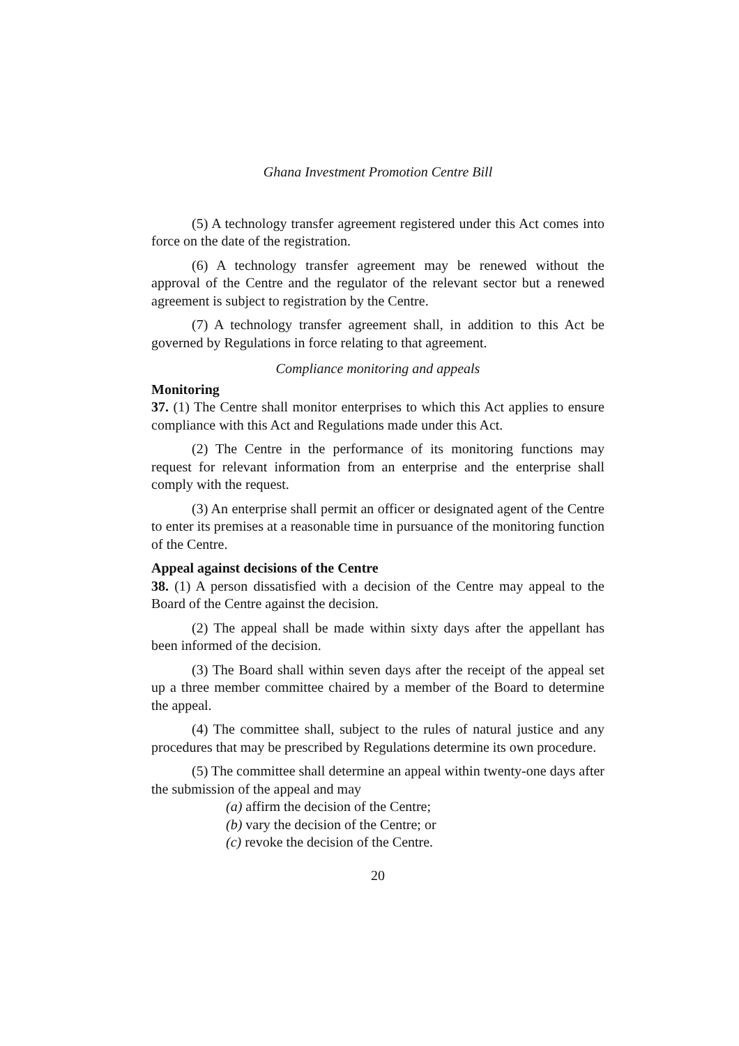Ghana Investment Promotion Centre Bill
(5) A technology transfer agreement registered under this Act comes into force on the date of the registration.
(6) A technology transfer agreement may be renewed without the approval of the Centre and the regulator of the relevant sector but a renewed agreement is subject to registration by the Centre.
(7) A technology transfer agreement shall, in addition to this Act be governed by Regulations in force relating to that agreement.
Compliance monitoring and appeals
Monitoring
37. (1) The Centre shall monitor enterprises to which this Act applies to ensure compliance with this Act and Regulations made under this Act.
(2) The Centre in the performance of its monitoring functions may request for relevant information from an enterprise and the enterprise shall comply with the request.
(3) An enterprise shall permit an officer or designated agent of the Centre to enter its premises at a reasonable time in pursuance of the monitoring function of the Centre.
Appeal against decisions of the Centre
38. (1) A person dissatisfied with a decision of the Centre may appeal to the Board of the Centre against the decision.
(2) The appeal shall be made within sixty days after the appellant has been informed of the decision.
(3) The Board shall within seven days after the receipt of the appeal set up a three member committee chaired by a member of the Board to determine the appeal.
(4) The committee shall, subject to the rules of natural justice and any procedures that may be prescribed by Regulations determine its own procedure.
(5) The committee shall determine an appeal within twenty-one days after the submission of the appeal and may
(a) affirm the decision of the Centre;
(b) vary the decision of the Centre; or
(c) revoke the decision of the Centre.
20